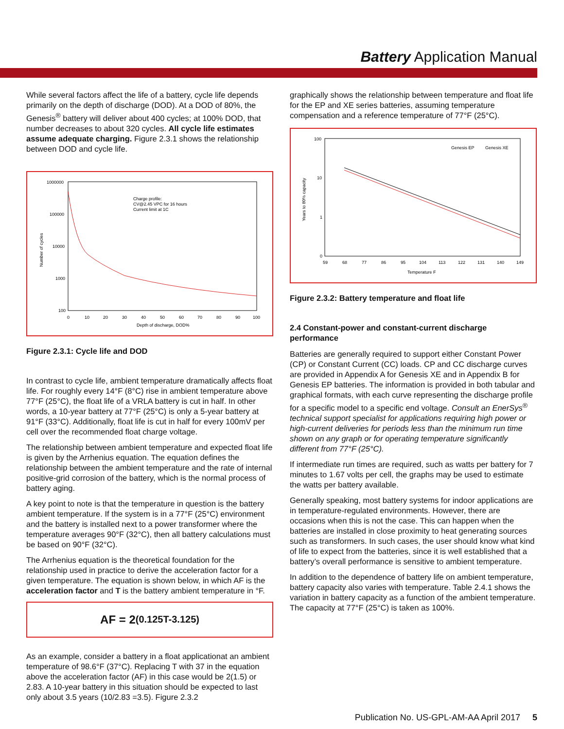Battery Application Manual
While several factors affect the life of a battery, cycle life depends primarily on the depth of discharge (DOD). At a DOD of 80%, the Genesis<sup>®</sup> battery will deliver about 400 cycles; at 100% DOD, that number decreases to about 320 cycles. All cycle life estimates assume adequate charging. Figure 2.3.1 shows the relationship between DOD and cycle life.
1000000
100000
10000
1000
100
0
10
20
30
40
50
60
70
80
90
100
Depth of discharge, DOD%
Number of cycles
Charge profile:
CV@2.45 VPC for 16 hours
Current limit at 1C
Figure 2.3.1: Cycle life and DOD
In contrast to cycle life, ambient temperature dramatically affects float life. For roughly every 14°F (8°C) rise in ambient temperature above 77°F (25°C), the float life of a VRLA battery is cut in half. In other words, a 10-year battery at 77°F (25°C) is only a 5-year battery at 91°F (33°C). Additionally, float life is cut in half for every 100mV per cell over the recommended float charge voltage.
The relationship between ambient temperature and expected float life is given by the Arrhenius equation. The equation defines the relationship between the ambient temperature and the rate of internal positive-grid corrosion of the battery, which is the normal process of battery aging.
A key point to note is that the temperature in question is the battery ambient temperature. If the system is in a 77°F (25°C) environment and the battery is installed next to a power transformer where the temperature averages 90°F (32°C), then all battery calculations must be based on 90°F (32°C).
The Arrhenius equation is the theoretical foundation for the relationship used in practice to derive the acceleration factor for a given temperature. The equation is shown below, in which AF is the acceleration factor and T is the battery ambient temperature in °F.
AF = 2<sup>(0.125T-3.125)</sup>
As an example, consider a battery in a float applicationat an ambient temperature of 98.6°F (37°C). Replacing T with 37 in the equation above the acceleration factor (AF) in this case would be 2(1.5) or 2.83. A 10-year battery in this situation should be expected to last only about 3.5 years (10/2.83 =3.5). Figure 2.3.2
graphically shows the relationship between temperature and float life for the EP and XE series batteries, assuming temperature compensation and a reference temperature of 77°F (25°C).
100
10
1
0
59
68
77
86
95
104
113
122
131
140
149
Temperature F
Years to 80% capacity
Genesis EP
Genesis XE
Figure 2.3.2: Battery temperature and float life
2.4 Constant-power and constant-current discharge performance
Batteries are generally required to support either Constant Power (CP) or Constant Current (CC) loads. CP and CC discharge curves are provided in Appendix A for Genesis XE and in Appendix B for Genesis EP batteries. The information is provided in both tabular and graphical formats, with each curve representing the discharge profile for a specific model to a specific end voltage. Consult an EnerSys<sup>®</sup> technical support specialist for applications requiring high power or high-current deliveries for periods less than the minimum run time shown on any graph or for operating temperature significantly different from 77°F (25°C).
If intermediate run times are required, such as watts per battery for 7 minutes to 1.67 volts per cell, the graphs may be used to estimate the watts per battery available.
Generally speaking, most battery systems for indoor applications are in temperature-regulated environments. However, there are occasions when this is not the case. This can happen when the batteries are installed in close proximity to heat generating sources such as transformers. In such cases, the user should know what kind of life to expect from the batteries, since it is well established that a battery’s overall performance is sensitive to ambient temperature.
In addition to the dependence of battery life on ambient temperature, battery capacity also varies with temperature. Table 2.4.1 shows the variation in battery capacity as a function of the ambient temperature. The capacity at 77°F (25°C) is taken as 100%.
Publication No. US-GPL-AM-AA April 2017 5